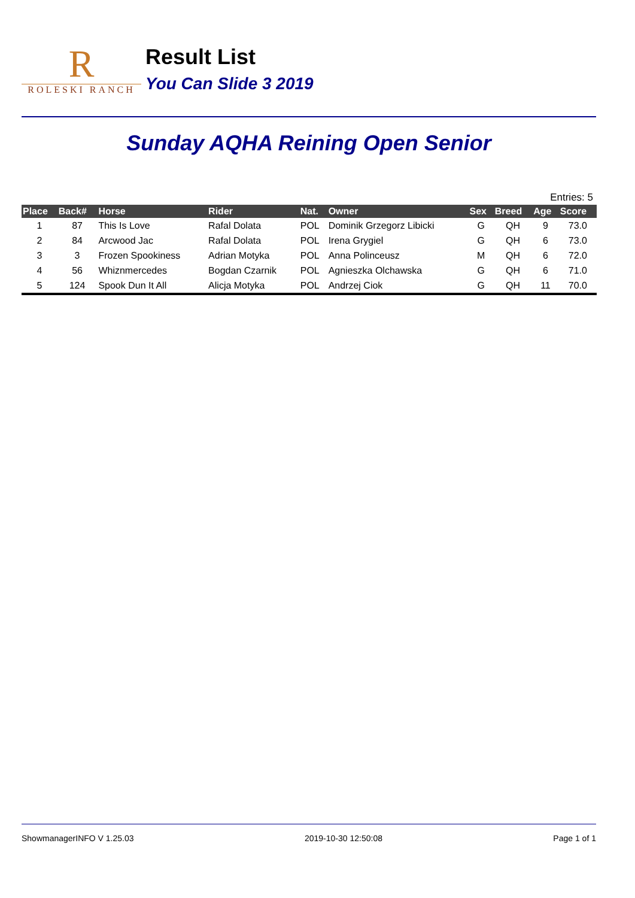R
ROLESKI RANCH
Result List
You Can Slide 3 2019
Sunday AQHA Reining Open Senior
Entries: 5
| Place | Back# | Horse | Rider | Nat. | Owner | Sex | Breed | Age | Score |
| --- | --- | --- | --- | --- | --- | --- | --- | --- | --- |
| 1 | 87 | This Is Love | Rafal Dolata | POL | Dominik Grzegorz Libicki | G | QH | 9 | 73.0 |
| 2 | 84 | Arcwood Jac | Rafal Dolata | POL | Irena Grygiel | G | QH | 6 | 73.0 |
| 3 | 3 | Frozen Spookiness | Adrian Motyka | POL | Anna Polinceusz | M | QH | 6 | 72.0 |
| 4 | 56 | Whiznmercedes | Bogdan Czarnik | POL | Agnieszka Olchawska | G | QH | 6 | 71.0 |
| 5 | 124 | Spook Dun It All | Alicja Motyka | POL | Andrzej Ciok | G | QH | 11 | 70.0 |
ShowmanagerINFO V 1.25.03 2019-10-30 12:50:08 Page 1 of 1